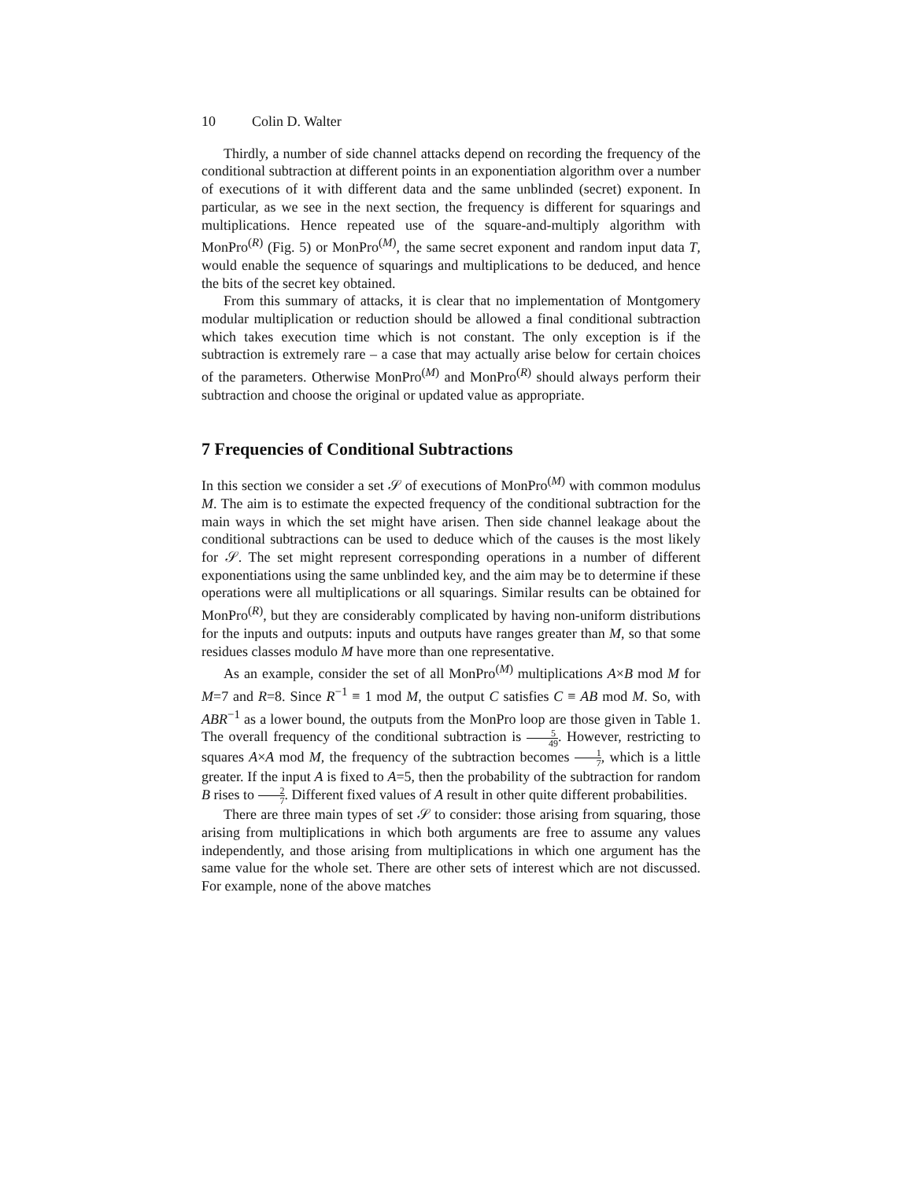10 Colin D. Walter
Thirdly, a number of side channel attacks depend on recording the frequency of the conditional subtraction at different points in an exponentiation algorithm over a number of executions of it with different data and the same unblinded (secret) exponent. In particular, as we see in the next section, the frequency is different for squarings and multiplications. Hence repeated use of the square-and-multiply algorithm with MonPro<sup>(R)</sup> (Fig. 5) or MonPro<sup>(M)</sup>, the same secret exponent and random input data T, would enable the sequence of squarings and multiplications to be deduced, and hence the bits of the secret key obtained.
From this summary of attacks, it is clear that no implementation of Montgomery modular multiplication or reduction should be allowed a final conditional subtraction which takes execution time which is not constant. The only exception is if the subtraction is extremely rare – a case that may actually arise below for certain choices of the parameters. Otherwise MonPro<sup>(M)</sup> and MonPro<sup>(R)</sup> should always perform their subtraction and choose the original or updated value as appropriate.
7 Frequencies of Conditional Subtractions
In this section we consider a set 𝒮 of executions of MonPro<sup>(M)</sup> with common modulus M. The aim is to estimate the expected frequency of the conditional subtraction for the main ways in which the set might have arisen. Then side channel leakage about the conditional subtractions can be used to deduce which of the causes is the most likely for 𝒮. The set might represent corresponding operations in a number of different exponentiations using the same unblinded key, and the aim may be to determine if these operations were all multiplications or all squarings. Similar results can be obtained for MonPro<sup>(R)</sup>, but they are considerably complicated by having non-uniform distributions for the inputs and outputs: inputs and outputs have ranges greater than M, so that some residues classes modulo M have more than one representative.
As an example, consider the set of all MonPro<sup>(M)</sup> multiplications A×B mod M for M=7 and R=8. Since R<sup>−1</sup> ≡ 1 mod M, the output C satisfies C ≡ AB mod M. So, with ABR<sup>−1</sup> as a lower bound, the outputs from the MonPro loop are those given in Table 1. The overall frequency of the conditional subtraction is 5 49. However, restricting to squares A×A mod M, the frequency of the subtraction becomes 1 7, which is a little greater. If the input A is fixed to A=5, then the probability of the subtraction for random B rises to 2 7. Different fixed values of A result in other quite different probabilities.
There are three main types of set 𝒮 to consider: those arising from squaring, those arising from multiplications in which both arguments are free to assume any values independently, and those arising from multiplications in which one argument has the same value for the whole set. There are other sets of interest which are not discussed. For example, none of the above matches